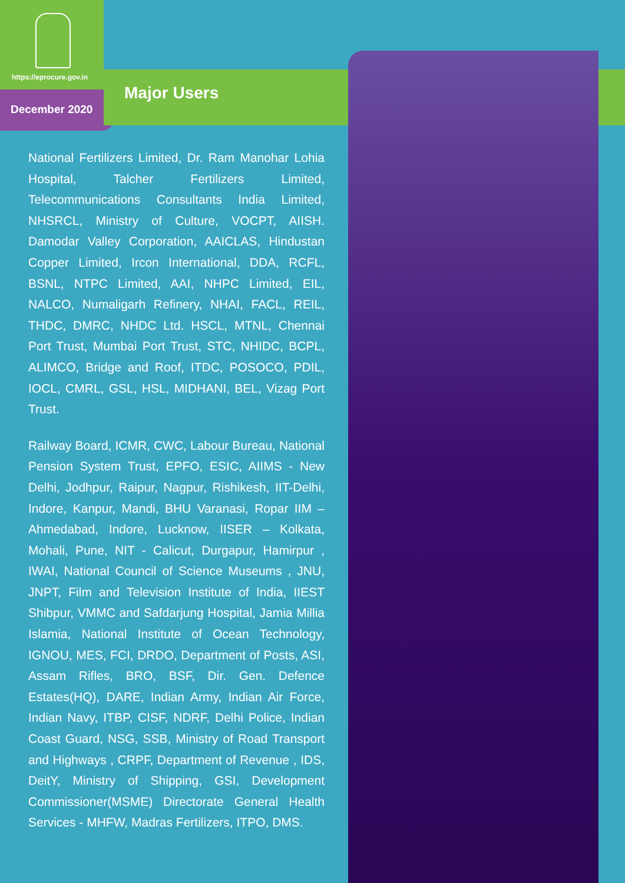https://eprocure.gov.in
December 2020
Major Users
National Fertilizers Limited, Dr. Ram Manohar Lohia Hospital, Talcher Fertilizers Limited, Telecommunications Consultants India Limited, NHSRCL, Ministry of Culture, VOCPT, AIISH. Damodar Valley Corporation, AAICLAS, Hindustan Copper Limited, Ircon International, DDA, RCFL, BSNL, NTPC Limited, AAI, NHPC Limited, EIL, NALCO, Numaligarh Refinery, NHAI, FACL, REIL, THDC, DMRC, NHDC Ltd. HSCL, MTNL, Chennai Port Trust, Mumbai Port Trust, STC, NHIDC, BCPL, ALIMCO, Bridge and Roof, ITDC, POSOCO, PDIL, IOCL, CMRL, GSL, HSL, MIDHANI, BEL, Vizag Port Trust.
Railway Board, ICMR, CWC, Labour Bureau, National Pension System Trust, EPFO, ESIC, AIIMS - New Delhi, Jodhpur, Raipur, Nagpur, Rishikesh, IIT-Delhi, Indore, Kanpur, Mandi, BHU Varanasi, Ropar IIM – Ahmedabad, Indore, Lucknow, IISER – Kolkata, Mohali, Pune, NIT - Calicut, Durgapur, Hamirpur , IWAI, National Council of Science Museums , JNU, JNPT, Film and Television Institute of India, IIEST Shibpur, VMMC and Safdarjung Hospital, Jamia Millia Islamia, National Institute of Ocean Technology, IGNOU, MES, FCI, DRDO, Department of Posts, ASI, Assam Rifles, BRO, BSF, Dir. Gen. Defence Estates(HQ), DARE, Indian Army, Indian Air Force, Indian Navy, ITBP, CISF, NDRF, Delhi Police, Indian Coast Guard, NSG, SSB, Ministry of Road Transport and Highways , CRPF, Department of Revenue , IDS, DeitY, Ministry of Shipping, GSI, Development Commissioner(MSME) Directorate General Health Services - MHFW, Madras Fertilizers, ITPO, DMS.